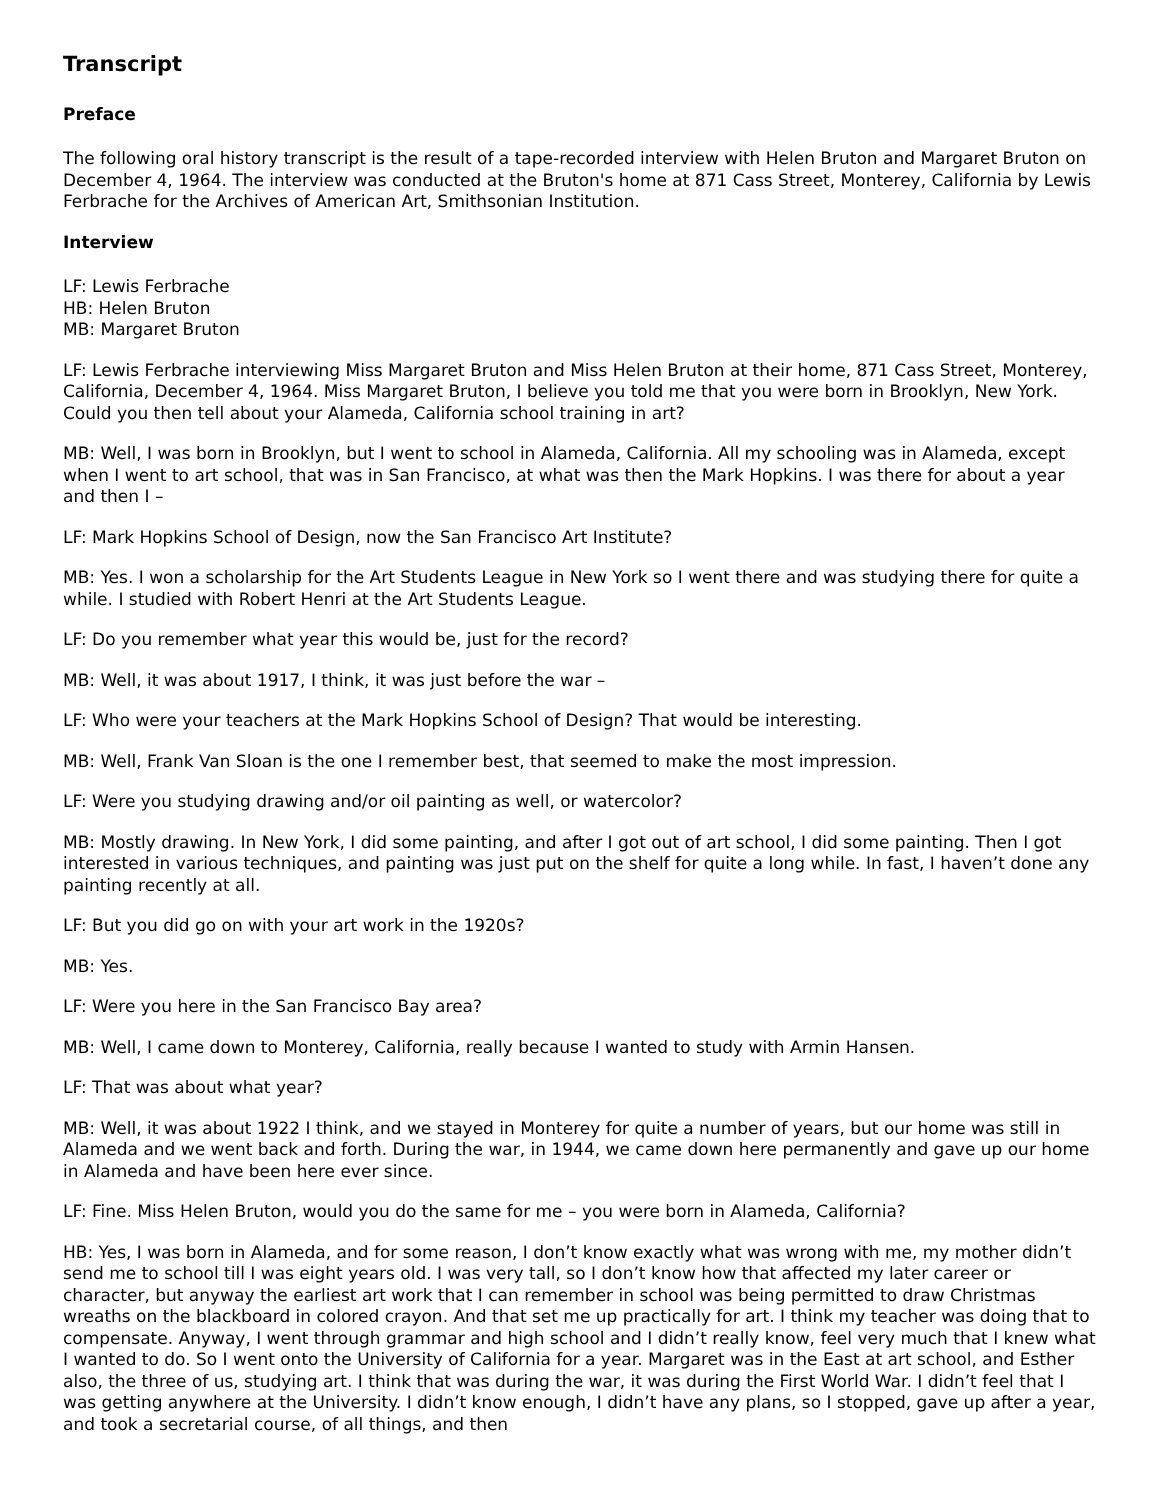Transcript
Preface
The following oral history transcript is the result of a tape-recorded interview with Helen Bruton and Margaret Bruton on December 4, 1964. The interview was conducted at the Bruton's home at 871 Cass Street, Monterey, California by Lewis Ferbrache for the Archives of American Art, Smithsonian Institution.
Interview
LF: Lewis Ferbrache
HB: Helen Bruton
MB: Margaret Bruton
LF: Lewis Ferbrache interviewing Miss Margaret Bruton and Miss Helen Bruton at their home, 871 Cass Street, Monterey, California, December 4, 1964. Miss Margaret Bruton, I believe you told me that you were born in Brooklyn, New York. Could you then tell about your Alameda, California school training in art?
MB: Well, I was born in Brooklyn, but I went to school in Alameda, California. All my schooling was in Alameda, except when I went to art school, that was in San Francisco, at what was then the Mark Hopkins. I was there for about a year and then I –
LF: Mark Hopkins School of Design, now the San Francisco Art Institute?
MB: Yes. I won a scholarship for the Art Students League in New York so I went there and was studying there for quite a while. I studied with Robert Henri at the Art Students League.
LF: Do you remember what year this would be, just for the record?
MB: Well, it was about 1917, I think, it was just before the war –
LF: Who were your teachers at the Mark Hopkins School of Design? That would be interesting.
MB: Well, Frank Van Sloan is the one I remember best, that seemed to make the most impression.
LF: Were you studying drawing and/or oil painting as well, or watercolor?
MB: Mostly drawing. In New York, I did some painting, and after I got out of art school, I did some painting. Then I got interested in various techniques, and painting was just put on the shelf for quite a long while. In fast, I haven’t done any painting recently at all.
LF: But you did go on with your art work in the 1920s?
MB: Yes.
LF: Were you here in the San Francisco Bay area?
MB: Well, I came down to Monterey, California, really because I wanted to study with Armin Hansen.
LF: That was about what year?
MB: Well, it was about 1922 I think, and we stayed in Monterey for quite a number of years, but our home was still in Alameda and we went back and forth. During the war, in 1944, we came down here permanently and gave up our home in Alameda and have been here ever since.
LF: Fine. Miss Helen Bruton, would you do the same for me – you were born in Alameda, California?
HB: Yes, I was born in Alameda, and for some reason, I don’t know exactly what was wrong with me, my mother didn’t send me to school till I was eight years old. I was very tall, so I don’t know how that affected my later career or character, but anyway the earliest art work that I can remember in school was being permitted to draw Christmas wreaths on the blackboard in colored crayon. And that set me up practically for art. I think my teacher was doing that to compensate. Anyway, I went through grammar and high school and I didn’t really know, feel very much that I knew what I wanted to do. So I went onto the University of California for a year. Margaret was in the East at art school, and Esther also, the three of us, studying art. I think that was during the war, it was during the First World War. I didn’t feel that I was getting anywhere at the University. I didn’t know enough, I didn’t have any plans, so I stopped, gave up after a year, and took a secretarial course, of all things, and then